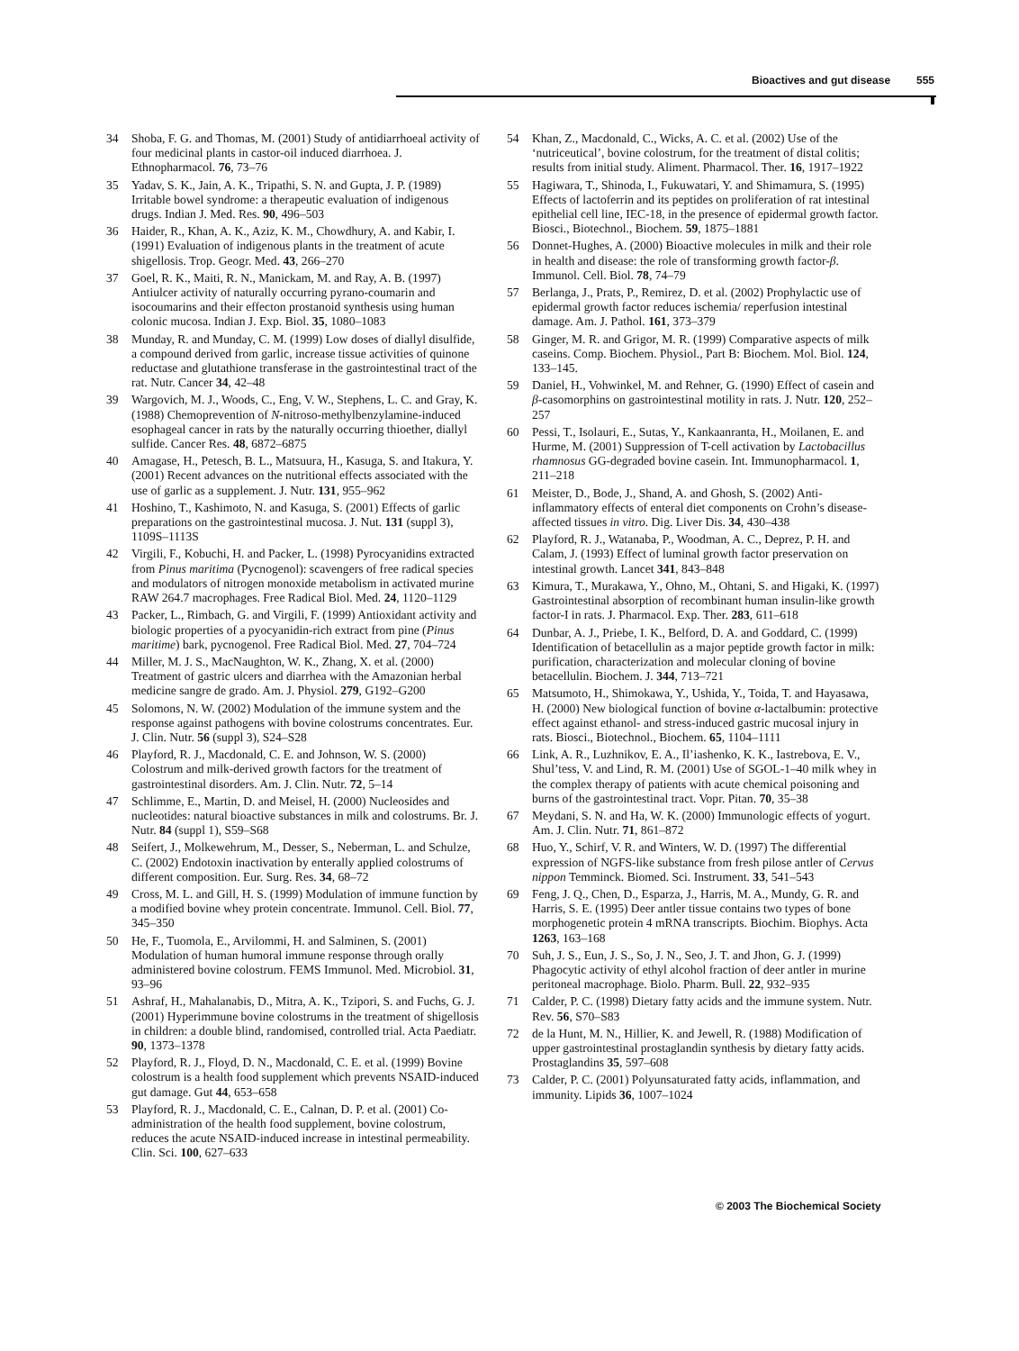Bioactives and gut disease 555
34 Shoba, F. G. and Thomas, M. (2001) Study of antidiarrhoeal activity of four medicinal plants in castor-oil induced diarrhoea. J. Ethnopharmacol. 76, 73–76
35 Yadav, S. K., Jain, A. K., Tripathi, S. N. and Gupta, J. P. (1989) Irritable bowel syndrome: a therapeutic evaluation of indigenous drugs. Indian J. Med. Res. 90, 496–503
36 Haider, R., Khan, A. K., Aziz, K. M., Chowdhury, A. and Kabir, I. (1991) Evaluation of indigenous plants in the treatment of acute shigellosis. Trop. Geogr. Med. 43, 266–270
37 Goel, R. K., Maiti, R. N., Manickam, M. and Ray, A. B. (1997) Antiulcer activity of naturally occurring pyrano-coumarin and isocoumarins and their effecton prostanoid synthesis using human colonic mucosa. Indian J. Exp. Biol. 35, 1080–1083
38 Munday, R. and Munday, C. M. (1999) Low doses of diallyl disulfide, a compound derived from garlic, increase tissue activities of quinone reductase and glutathione transferase in the gastrointestinal tract of the rat. Nutr. Cancer 34, 42–48
39 Wargovich, M. J., Woods, C., Eng, V. W., Stephens, L. C. and Gray, K. (1988) Chemoprevention of N-nitroso-methylbenzylamine-induced esophageal cancer in rats by the naturally occurring thioether, diallyl sulfide. Cancer Res. 48, 6872–6875
40 Amagase, H., Petesch, B. L., Matsuura, H., Kasuga, S. and Itakura, Y. (2001) Recent advances on the nutritional effects associated with the use of garlic as a supplement. J. Nutr. 131, 955–962
41 Hoshino, T., Kashimoto, N. and Kasuga, S. (2001) Effects of garlic preparations on the gastrointestinal mucosa. J. Nut. 131 (suppl 3), 1109S–1113S
42 Virgili, F., Kobuchi, H. and Packer, L. (1998) Pyrocyanidins extracted from Pinus maritima (Pycnogenol): scavengers of free radical species and modulators of nitrogen monoxide metabolism in activated murine RAW 264.7 macrophages. Free Radical Biol. Med. 24, 1120–1129
43 Packer, L., Rimbach, G. and Virgili, F. (1999) Antioxidant activity and biologic properties of a pyocyanidin-rich extract from pine (Pinus maritime) bark, pycnogenol. Free Radical Biol. Med. 27, 704–724
44 Miller, M. J. S., MacNaughton, W. K., Zhang, X. et al. (2000) Treatment of gastric ulcers and diarrhea with the Amazonian herbal medicine sangre de grado. Am. J. Physiol. 279, G192–G200
45 Solomons, N. W. (2002) Modulation of the immune system and the response against pathogens with bovine colostrums concentrates. Eur. J. Clin. Nutr. 56 (suppl 3), S24–S28
46 Playford, R. J., Macdonald, C. E. and Johnson, W. S. (2000) Colostrum and milk-derived growth factors for the treatment of gastrointestinal disorders. Am. J. Clin. Nutr. 72, 5–14
47 Schlimme, E., Martin, D. and Meisel, H. (2000) Nucleosides and nucleotides: natural bioactive substances in milk and colostrums. Br. J. Nutr. 84 (suppl 1), S59–S68
48 Seifert, J., Molkewehrum, M., Desser, S., Neberman, L. and Schulze, C. (2002) Endotoxin inactivation by enterally applied colostrums of different composition. Eur. Surg. Res. 34, 68–72
49 Cross, M. L. and Gill, H. S. (1999) Modulation of immune function by a modified bovine whey protein concentrate. Immunol. Cell. Biol. 77, 345–350
50 He, F., Tuomola, E., Arvilommi, H. and Salminen, S. (2001) Modulation of human humoral immune response through orally administered bovine colostrum. FEMS Immunol. Med. Microbiol. 31, 93–96
51 Ashraf, H., Mahalanabis, D., Mitra, A. K., Tzipori, S. and Fuchs, G. J. (2001) Hyperimmune bovine colostrums in the treatment of shigellosis in children: a double blind, randomised, controlled trial. Acta Paediatr. 90, 1373–1378
52 Playford, R. J., Floyd, D. N., Macdonald, C. E. et al. (1999) Bovine colostrum is a health food supplement which prevents NSAID-induced gut damage. Gut 44, 653–658
53 Playford, R. J., Macdonald, C. E., Calnan, D. P. et al. (2001) Co-administration of the health food supplement, bovine colostrum, reduces the acute NSAID-induced increase in intestinal permeability. Clin. Sci. 100, 627–633
54 Khan, Z., Macdonald, C., Wicks, A. C. et al. (2002) Use of the ‘nutriceutical’, bovine colostrum, for the treatment of distal colitis; results from initial study. Aliment. Pharmacol. Ther. 16, 1917–1922
55 Hagiwara, T., Shinoda, I., Fukuwatari, Y. and Shimamura, S. (1995) Effects of lactoferrin and its peptides on proliferation of rat intestinal epithelial cell line, IEC-18, in the presence of epidermal growth factor. Biosci., Biotechnol., Biochem. 59, 1875–1881
56 Donnet-Hughes, A. (2000) Bioactive molecules in milk and their role in health and disease: the role of transforming growth factor-β. Immunol. Cell. Biol. 78, 74–79
57 Berlanga, J., Prats, P., Remirez, D. et al. (2002) Prophylactic use of epidermal growth factor reduces ischemia/ reperfusion intestinal damage. Am. J. Pathol. 161, 373–379
58 Ginger, M. R. and Grigor, M. R. (1999) Comparative aspects of milk caseins. Comp. Biochem. Physiol., Part B: Biochem. Mol. Biol. 124, 133–145.
59 Daniel, H., Vohwinkel, M. and Rehner, G. (1990) Effect of casein and β-casomorphins on gastrointestinal motility in rats. J. Nutr. 120, 252–257
60 Pessi, T., Isolauri, E., Sutas, Y., Kankaanranta, H., Moilanen, E. and Hurme, M. (2001) Suppression of T-cell activation by Lactobacillus rhamnosus GG-degraded bovine casein. Int. Immunopharmacol. 1, 211–218
61 Meister, D., Bode, J., Shand, A. and Ghosh, S. (2002) Anti-inflammatory effects of enteral diet components on Crohn’s disease-affected tissues in vitro. Dig. Liver Dis. 34, 430–438
62 Playford, R. J., Watanaba, P., Woodman, A. C., Deprez, P. H. and Calam, J. (1993) Effect of luminal growth factor preservation on intestinal growth. Lancet 341, 843–848
63 Kimura, T., Murakawa, Y., Ohno, M., Ohtani, S. and Higaki, K. (1997) Gastrointestinal absorption of recombinant human insulin-like growth factor-I in rats. J. Pharmacol. Exp. Ther. 283, 611–618
64 Dunbar, A. J., Priebe, I. K., Belford, D. A. and Goddard, C. (1999) Identification of betacellulin as a major peptide growth factor in milk: purification, characterization and molecular cloning of bovine betacellulin. Biochem. J. 344, 713–721
65 Matsumoto, H., Shimokawa, Y., Ushida, Y., Toida, T. and Hayasawa, H. (2000) New biological function of bovine α-lactalbumin: protective effect against ethanol- and stress-induced gastric mucosal injury in rats. Biosci., Biotechnol., Biochem. 65, 1104–1111
66 Link, A. R., Luzhnikov, E. A., Il’iashenko, K. K., Iastrebova, E. V., Shul’tess, V. and Lind, R. M. (2001) Use of SGOL-1–40 milk whey in the complex therapy of patients with acute chemical poisoning and burns of the gastrointestinal tract. Vopr. Pitan. 70, 35–38
67 Meydani, S. N. and Ha, W. K. (2000) Immunologic effects of yogurt. Am. J. Clin. Nutr. 71, 861–872
68 Huo, Y., Schirf, V. R. and Winters, W. D. (1997) The differential expression of NGFS-like substance from fresh pilose antler of Cervus nippon Temminck. Biomed. Sci. Instrument. 33, 541–543
69 Feng, J. Q., Chen, D., Esparza, J., Harris, M. A., Mundy, G. R. and Harris, S. E. (1995) Deer antler tissue contains two types of bone morphogenetic protein 4 mRNA transcripts. Biochim. Biophys. Acta 1263, 163–168
70 Suh, J. S., Eun, J. S., So, J. N., Seo, J. T. and Jhon, G. J. (1999) Phagocytic activity of ethyl alcohol fraction of deer antler in murine peritoneal macrophage. Biolo. Pharm. Bull. 22, 932–935
71 Calder, P. C. (1998) Dietary fatty acids and the immune system. Nutr. Rev. 56, S70–S83
72 de la Hunt, M. N., Hillier, K. and Jewell, R. (1988) Modification of upper gastrointestinal prostaglandin synthesis by dietary fatty acids. Prostaglandins 35, 597–608
73 Calder, P. C. (2001) Polyunsaturated fatty acids, inflammation, and immunity. Lipids 36, 1007–1024
© 2003 The Biochemical Society